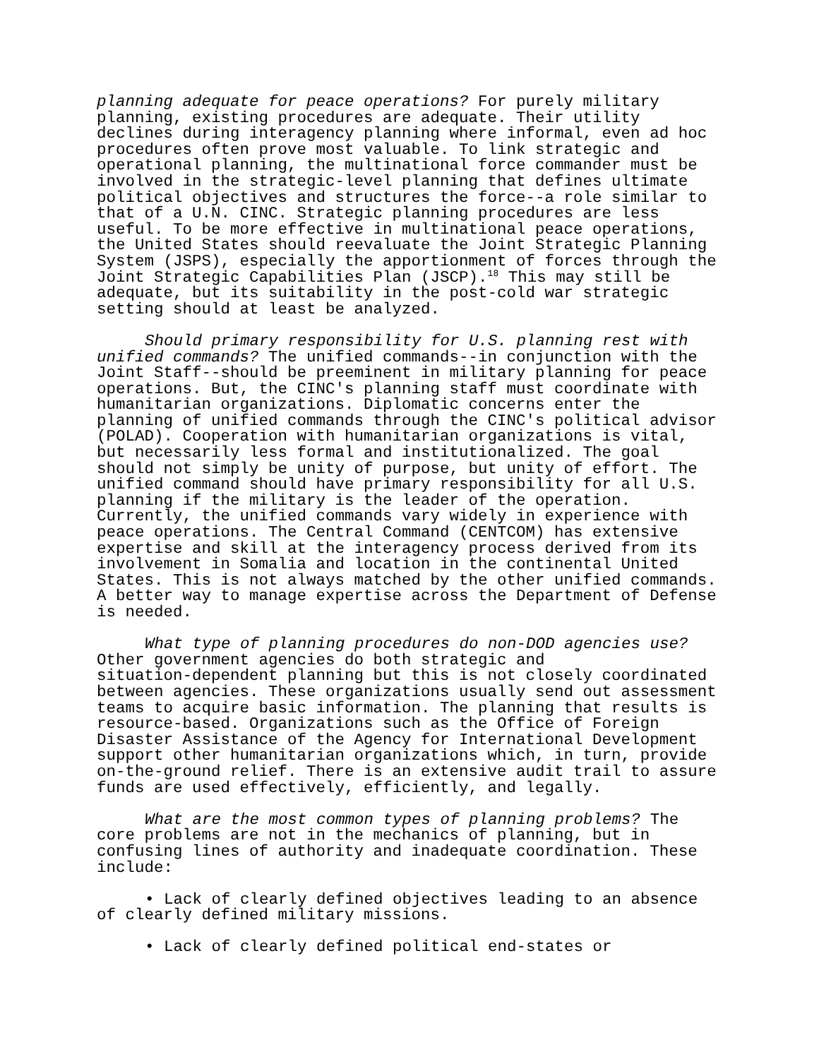planning adequate for peace operations? For purely military planning, existing procedures are adequate. Their utility declines during interagency planning where informal, even ad hoc procedures often prove most valuable. To link strategic and operational planning, the multinational force commander must be involved in the strategic-level planning that defines ultimate political objectives and structures the force--a role similar to that of a U.N. CINC. Strategic planning procedures are less useful. To be more effective in multinational peace operations, the United States should reevaluate the Joint Strategic Planning System (JSPS), especially the apportionment of forces through the Joint Strategic Capabilities Plan (JSCP).<sup>18</sup> This may still be adequate, but its suitability in the post-cold war strategic setting should at least be analyzed.
Should primary responsibility for U.S. planning rest with unified commands? The unified commands--in conjunction with the Joint Staff--should be preeminent in military planning for peace operations. But, the CINC's planning staff must coordinate with humanitarian organizations. Diplomatic concerns enter the planning of unified commands through the CINC's political advisor (POLAD). Cooperation with humanitarian organizations is vital, but necessarily less formal and institutionalized. The goal should not simply be unity of purpose, but unity of effort. The unified command should have primary responsibility for all U.S. planning if the military is the leader of the operation. Currently, the unified commands vary widely in experience with peace operations. The Central Command (CENTCOM) has extensive expertise and skill at the interagency process derived from its involvement in Somalia and location in the continental United States. This is not always matched by the other unified commands. A better way to manage expertise across the Department of Defense is needed.
What type of planning procedures do non-DOD agencies use? Other government agencies do both strategic and situation-dependent planning but this is not closely coordinated between agencies. These organizations usually send out assessment teams to acquire basic information. The planning that results is resource-based. Organizations such as the Office of Foreign Disaster Assistance of the Agency for International Development support other humanitarian organizations which, in turn, provide on-the-ground relief. There is an extensive audit trail to assure funds are used effectively, efficiently, and legally.
What are the most common types of planning problems? The core problems are not in the mechanics of planning, but in confusing lines of authority and inadequate coordination. These include:
• Lack of clearly defined objectives leading to an absence of clearly defined military missions.
• Lack of clearly defined political end-states or